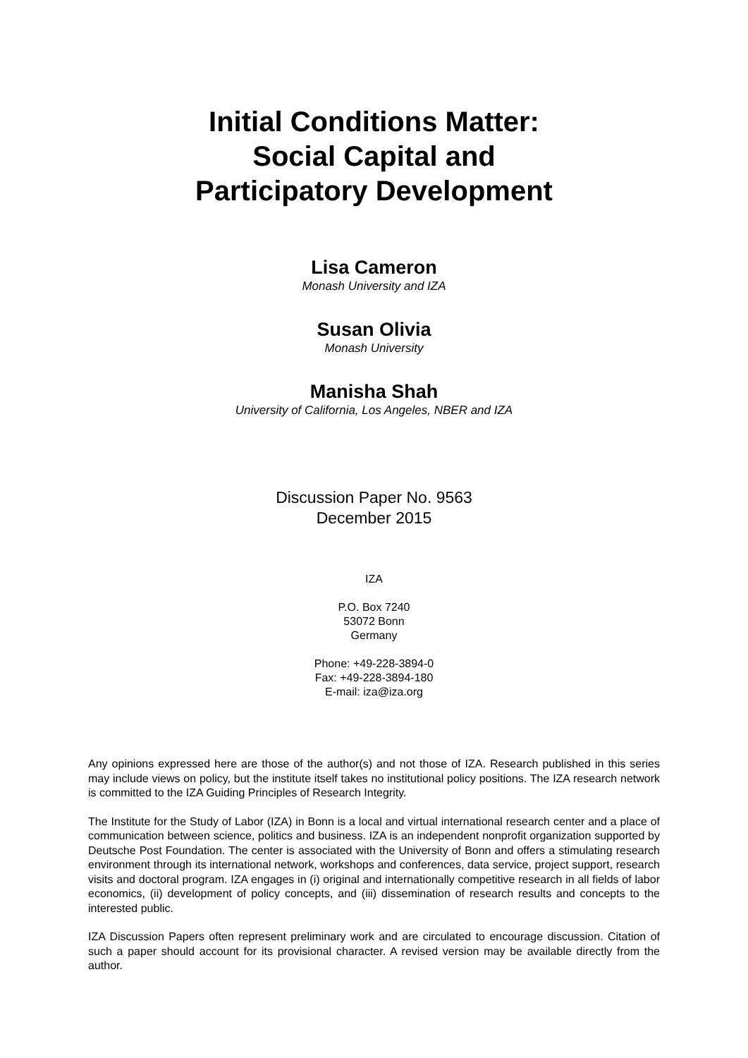Initial Conditions Matter:
Social Capital and
Participatory Development
Lisa Cameron
Monash University and IZA
Susan Olivia
Monash University
Manisha Shah
University of California, Los Angeles, NBER and IZA
Discussion Paper No. 9563
December 2015
IZA
P.O. Box 7240
53072 Bonn
Germany
Phone: +49-228-3894-0
Fax: +49-228-3894-180
E-mail: iza@iza.org
Any opinions expressed here are those of the author(s) and not those of IZA. Research published in this series may include views on policy, but the institute itself takes no institutional policy positions. The IZA research network is committed to the IZA Guiding Principles of Research Integrity.
The Institute for the Study of Labor (IZA) in Bonn is a local and virtual international research center and a place of communication between science, politics and business. IZA is an independent nonprofit organization supported by Deutsche Post Foundation. The center is associated with the University of Bonn and offers a stimulating research environment through its international network, workshops and conferences, data service, project support, research visits and doctoral program. IZA engages in (i) original and internationally competitive research in all fields of labor economics, (ii) development of policy concepts, and (iii) dissemination of research results and concepts to the interested public.
IZA Discussion Papers often represent preliminary work and are circulated to encourage discussion. Citation of such a paper should account for its provisional character. A revised version may be available directly from the author.